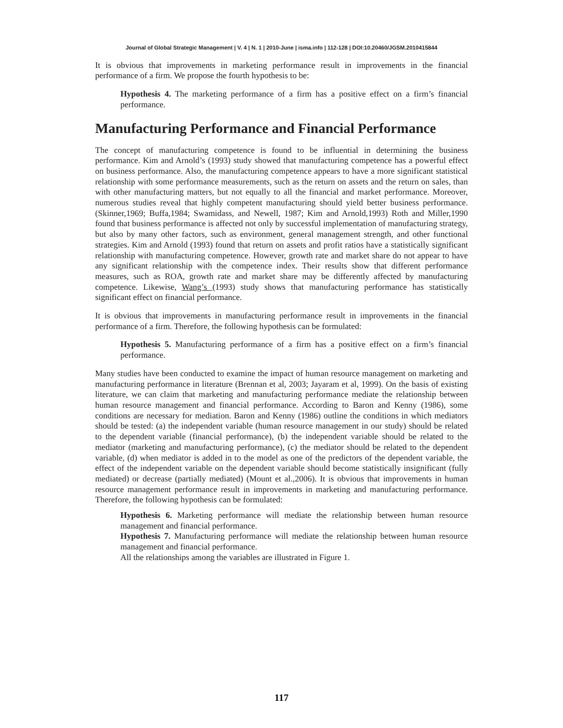Journal of Global Strategic Management | V. 4 | N. 1 | 2010-June | isma.info | 112-128 | DOI:10.20460/JGSM.2010415844
It is obvious that improvements in marketing performance result in improvements in the financial performance of a firm. We propose the fourth hypothesis to be:
Hypothesis 4. The marketing performance of a firm has a positive effect on a firm’s financial performance.
Manufacturing Performance and Financial Performance
The concept of manufacturing competence is found to be influential in determining the business performance. Kim and Arnold’s (1993) study showed that manufacturing competence has a powerful effect on business performance. Also, the manufacturing competence appears to have a more significant statistical relationship with some performance measurements, such as the return on assets and the return on sales, than with other manufacturing matters, but not equally to all the financial and market performance. Moreover, numerous studies reveal that highly competent manufacturing should yield better business performance.(Skinner,1969; Buffa,1984; Swamidass, and Newell, 1987; Kim and Arnold,1993) Roth and Miller,1990 found that business performance is affected not only by successful implementation of manufacturing strategy, but also by many other factors, such as environment, general management strength, and other functional strategies. Kim and Arnold (1993) found that return on assets and profit ratios have a statistically significant relationship with manufacturing competence. However, growth rate and market share do not appear to have any significant relationship with the competence index. Their results show that different performance measures, such as ROA, growth rate and market share may be differently affected by manufacturing competence. Likewise, Wang’s (1993) study shows that manufacturing performance has statistically significant effect on financial performance.
It is obvious that improvements in manufacturing performance result in improvements in the financial performance of a firm. Therefore, the following hypothesis can be formulated:
Hypothesis 5. Manufacturing performance of a firm has a positive effect on a firm’s financial performance.
Many studies have been conducted to examine the impact of human resource management on marketing and manufacturing performance in literature (Brennan et al, 2003; Jayaram et al, 1999). On the basis of existing literature, we can claim that marketing and manufacturing performance mediate the relationship between human resource management and financial performance. According to Baron and Kenny (1986), some conditions are necessary for mediation. Baron and Kenny (1986) outline the conditions in which mediators should be tested: (a) the independent variable (human resource management in our study) should be related to the dependent variable (financial performance), (b) the independent variable should be related to the mediator (marketing and manufacturing performance), (c) the mediator should be related to the dependent variable, (d) when mediator is added in to the model as one of the predictors of the dependent variable, the effect of the independent variable on the dependent variable should become statistically insignificant (fully mediated) or decrease (partially mediated) (Mount et al.,2006). It is obvious that improvements in human resource management performance result in improvements in marketing and manufacturing performance. Therefore, the following hypothesis can be formulated:
Hypothesis 6. Marketing performance will mediate the relationship between human resource management and financial performance.
Hypothesis 7. Manufacturing performance will mediate the relationship between human resource management and financial performance.
All the relationships among the variables are illustrated in Figure 1.
117